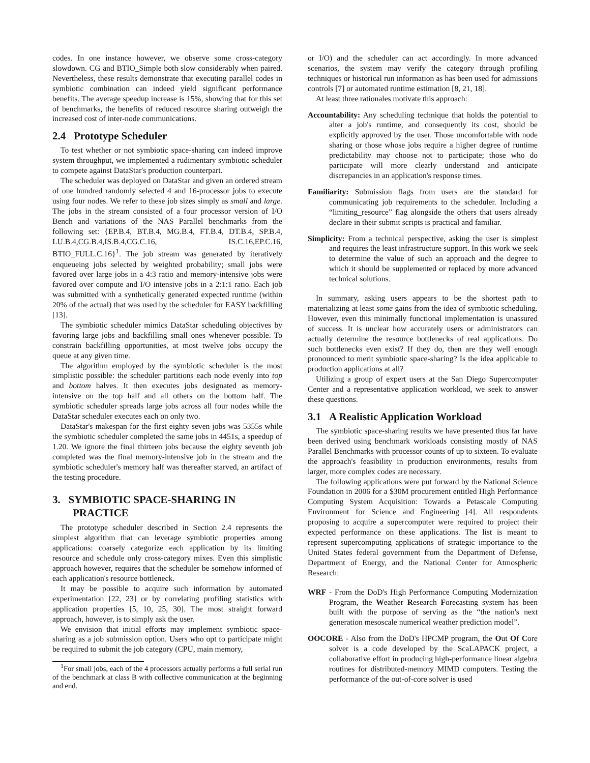codes. In one instance however, we observe some cross-category slowdown. CG and BTIO_Simple both slow considerably when paired. Nevertheless, these results demonstrate that executing parallel codes in symbiotic combination can indeed yield significant performance benefits. The average speedup increase is 15%, showing that for this set of benchmarks, the benefits of reduced resource sharing outweigh the increased cost of inter-node communications.
2.4 Prototype Scheduler
To test whether or not symbiotic space-sharing can indeed improve system throughput, we implemented a rudimentary symbiotic scheduler to compete against DataStar's production counterpart.
The scheduler was deployed on DataStar and given an ordered stream of one hundred randomly selected 4 and 16-processor jobs to execute using four nodes. We refer to these job sizes simply as small and large. The jobs in the stream consisted of a four processor version of I/O Bench and variations of the NAS Parallel benchmarks from the following set: {EP.B.4, BT.B.4, MG.B.4, FT.B.4, DT.B.4, SP.B.4, LU.B.4,CG.B.4,IS.B.4,CG.C.16, IS.C.16,EP.C.16, BTIO_FULL.C.16}<sup>1</sup>. The job stream was generated by iteratively enqueueing jobs selected by weighted probability; small jobs were favored over large jobs in a 4:3 ratio and memory-intensive jobs were favored over compute and I/O intensive jobs in a 2:1:1 ratio. Each job was submitted with a synthetically generated expected runtime (within 20% of the actual) that was used by the scheduler for EASY backfilling [13].
The symbiotic scheduler mimics DataStar scheduling objectives by favoring large jobs and backfilling small ones whenever possible. To constrain backfilling opportunities, at most twelve jobs occupy the queue at any given time.
The algorithm employed by the symbiotic scheduler is the most simplistic possible: the scheduler partitions each node evenly into top and bottom halves. It then executes jobs designated as memory-intensive on the top half and all others on the bottom half. The symbiotic scheduler spreads large jobs across all four nodes while the DataStar scheduler executes each on only two.
DataStar's makespan for the first eighty seven jobs was 5355s while the symbiotic scheduler completed the same jobs in 4451s, a speedup of 1.20. We ignore the final thirteen jobs because the eighty seventh job completed was the final memory-intensive job in the stream and the symbiotic scheduler's memory half was thereafter starved, an artifact of the testing procedure.
3. SYMBIOTIC SPACE-SHARING IN PRACTICE
The prototype scheduler described in Section 2.4 represents the simplest algorithm that can leverage symbiotic properties among applications: coarsely categorize each application by its limiting resource and schedule only cross-category mixes. Even this simplistic approach however, requires that the scheduler be somehow informed of each application's resource bottleneck.
It may be possible to acquire such information by automated experimentation [22, 23] or by correlating profiling statistics with application properties [5, 10, 25, 30]. The most straight forward approach, however, is to simply ask the user.
We envision that initial efforts may implement symbiotic space-sharing as a job submission option. Users who opt to participate might be required to submit the job category (CPU, main memory,
<sup>1</sup> For small jobs, each of the 4 processors actually performs a full serial run of the benchmark at class B with collective communication at the beginning and end.
or I/O) and the scheduler can act accordingly. In more advanced scenarios, the system may verify the category through profiling techniques or historical run information as has been used for admissions controls [7] or automated runtime estimation [8, 21, 18].
At least three rationales motivate this approach:
Accountability: Any scheduling technique that holds the potential to alter a job's runtime, and consequently its cost, should be explicitly approved by the user. Those uncomfortable with node sharing or those whose jobs require a higher degree of runtime predictability may choose not to participate; those who do participate will more clearly understand and anticipate discrepancies in an application's response times.
Familiarity: Submission flags from users are the standard for communicating job requirements to the scheduler. Including a “limiting_resource” flag alongside the others that users already declare in their submit scripts is practical and familiar.
Simplicity: From a technical perspective, asking the user is simplest and requires the least infrastructure support. In this work we seek to determine the value of such an approach and the degree to which it should be supplemented or replaced by more advanced technical solutions.
In summary, asking users appears to be the shortest path to materializing at least some gains from the idea of symbiotic scheduling. However, even this minimally functional implementation is unassured of success. It is unclear how accurately users or administrators can actually determine the resource bottlenecks of real applications. Do such bottlenecks even exist? If they do, then are they well enough pronounced to merit symbiotic space-sharing? Is the idea applicable to production applications at all?
Utilizing a group of expert users at the San Diego Supercomputer Center and a representative application workload, we seek to answer these questions.
3.1 A Realistic Application Workload
The symbiotic space-sharing results we have presented thus far have been derived using benchmark workloads consisting mostly of NAS Parallel Benchmarks with processor counts of up to sixteen. To evaluate the approach's feasibility in production environments, results from larger, more complex codes are necessary.
The following applications were put forward by the National Science Foundation in 2006 for a $30M procurement entitled High Performance Computing System Acquisition: Towards a Petascale Computing Environment for Science and Engineering [4]. All respondents proposing to acquire a supercomputer were required to project their expected performance on these applications. The list is meant to represent supercomputing applications of strategic importance to the United States federal government from the Department of Defense, Department of Energy, and the National Center for Atmospheric Research:
WRF - From the DoD's High Performance Computing Modernization Program, the Weather Research Forecasting system has been built with the purpose of serving as the “the nation's next generation mesoscale numerical weather prediction model”.
OOCORE - Also from the DoD's HPCMP program, the Out Of Core solver is a code developed by the ScaLAPACK project, a collaborative effort in producing high-performance linear algebra routines for distributed-memory MIMD computers. Testing the performance of the out-of-core solver is used